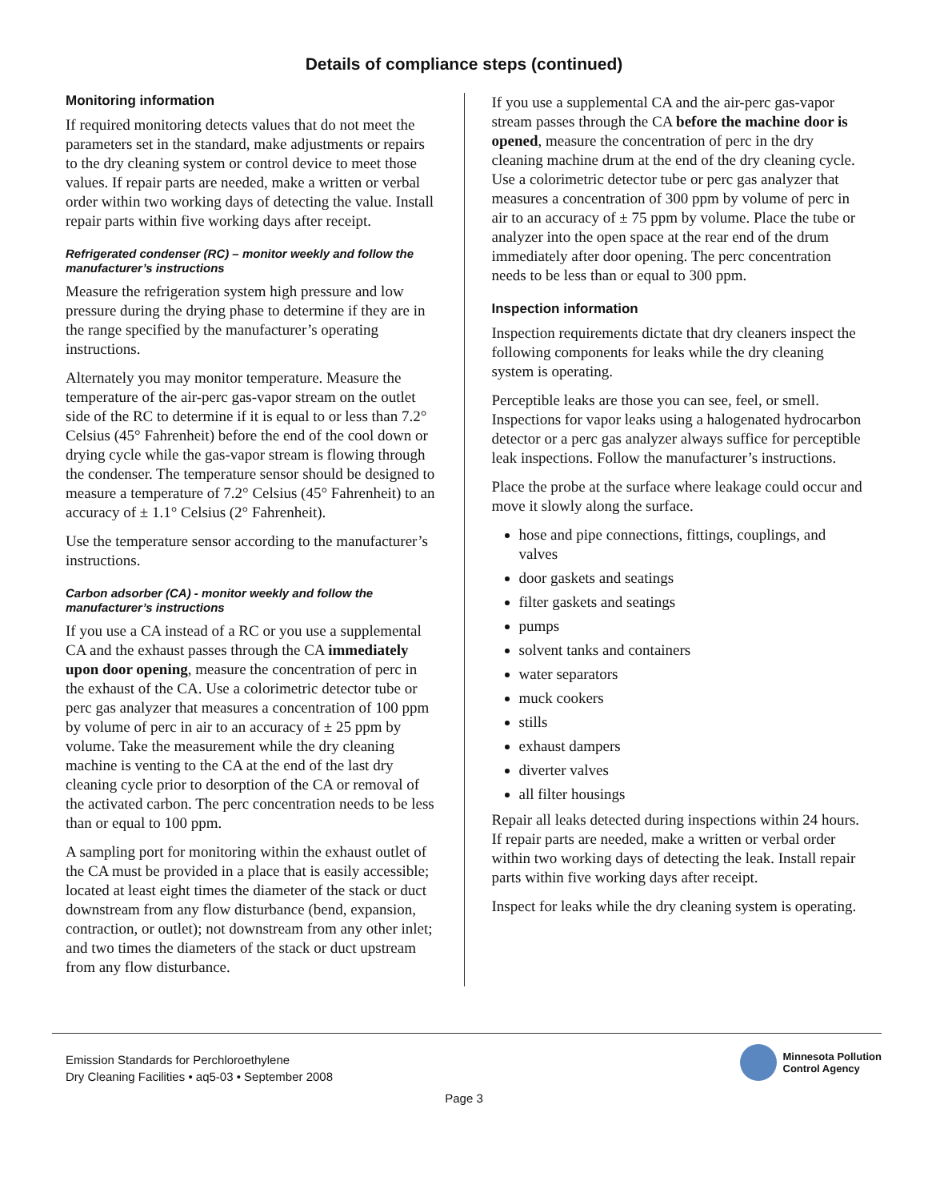Details of compliance steps (continued)
Monitoring information
If required monitoring detects values that do not meet the parameters set in the standard, make adjustments or repairs to the dry cleaning system or control device to meet those values. If repair parts are needed, make a written or verbal order within two working days of detecting the value. Install repair parts within five working days after receipt.
Refrigerated condenser (RC) – monitor weekly and follow the manufacturer’s instructions
Measure the refrigeration system high pressure and low pressure during the drying phase to determine if they are in the range specified by the manufacturer’s operating instructions.
Alternately you may monitor temperature. Measure the temperature of the air-perc gas-vapor stream on the outlet side of the RC to determine if it is equal to or less than 7.2° Celsius (45° Fahrenheit) before the end of the cool down or drying cycle while the gas-vapor stream is flowing through the condenser. The temperature sensor should be designed to measure a temperature of 7.2° Celsius (45° Fahrenheit) to an accuracy of ± 1.1° Celsius (2° Fahrenheit).
Use the temperature sensor according to the manufacturer’s instructions.
Carbon adsorber (CA) - monitor weekly and follow the manufacturer’s instructions
If you use a CA instead of a RC or you use a supplemental CA and the exhaust passes through the CA immediately upon door opening, measure the concentration of perc in the exhaust of the CA. Use a colorimetric detector tube or perc gas analyzer that measures a concentration of 100 ppm by volume of perc in air to an accuracy of ± 25 ppm by volume. Take the measurement while the dry cleaning machine is venting to the CA at the end of the last dry cleaning cycle prior to desorption of the CA or removal of the activated carbon. The perc concentration needs to be less than or equal to 100 ppm.
A sampling port for monitoring within the exhaust outlet of the CA must be provided in a place that is easily accessible; located at least eight times the diameter of the stack or duct downstream from any flow disturbance (bend, expansion, contraction, or outlet); not downstream from any other inlet; and two times the diameters of the stack or duct upstream from any flow disturbance.
If you use a supplemental CA and the air-perc gas-vapor stream passes through the CA before the machine door is opened, measure the concentration of perc in the dry cleaning machine drum at the end of the dry cleaning cycle. Use a colorimetric detector tube or perc gas analyzer that measures a concentration of 300 ppm by volume of perc in air to an accuracy of ± 75 ppm by volume. Place the tube or analyzer into the open space at the rear end of the drum immediately after door opening. The perc concentration needs to be less than or equal to 300 ppm.
Inspection information
Inspection requirements dictate that dry cleaners inspect the following components for leaks while the dry cleaning system is operating.
Perceptible leaks are those you can see, feel, or smell. Inspections for vapor leaks using a halogenated hydrocarbon detector or a perc gas analyzer always suffice for perceptible leak inspections. Follow the manufacturer’s instructions.
Place the probe at the surface where leakage could occur and move it slowly along the surface.
hose and pipe connections, fittings, couplings, and valves
door gaskets and seatings
filter gaskets and seatings
pumps
solvent tanks and containers
water separators
muck cookers
stills
exhaust dampers
diverter valves
all filter housings
Repair all leaks detected during inspections within 24 hours. If repair parts are needed, make a written or verbal order within two working days of detecting the leak. Install repair parts within five working days after receipt.
Inspect for leaks while the dry cleaning system is operating.
Emission Standards for Perchloroethylene
Dry Cleaning Facilities • aq5-03 • September 2008
Minnesota Pollution
Control Agency
Page 3